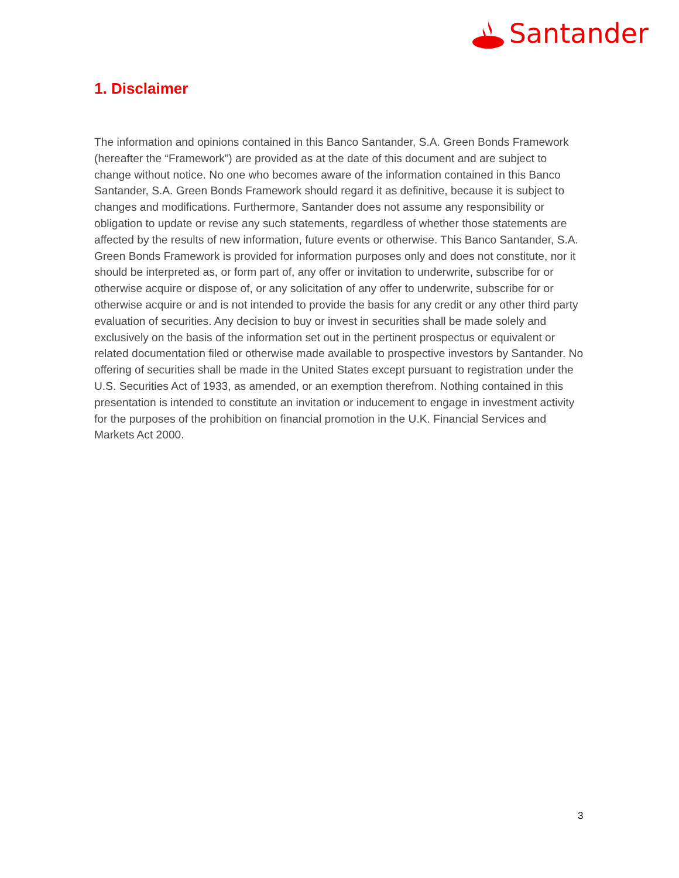Santander
1. Disclaimer
The information and opinions contained in this Banco Santander, S.A. Green Bonds Framework (hereafter the “Framework”) are provided as at the date of this document and are subject to change without notice. No one who becomes aware of the information contained in this Banco Santander, S.A. Green Bonds Framework should regard it as definitive, because it is subject to changes and modifications. Furthermore, Santander does not assume any responsibility or obligation to update or revise any such statements, regardless of whether those statements are affected by the results of new information, future events or otherwise. This Banco Santander, S.A. Green Bonds Framework is provided for information purposes only and does not constitute, nor it should be interpreted as, or form part of, any offer or invitation to underwrite, subscribe for or otherwise acquire or dispose of, or any solicitation of any offer to underwrite, subscribe for or otherwise acquire or and is not intended to provide the basis for any credit or any other third party evaluation of securities. Any decision to buy or invest in securities shall be made solely and exclusively on the basis of the information set out in the pertinent prospectus or equivalent or related documentation filed or otherwise made available to prospective investors by Santander. No offering of securities shall be made in the United States except pursuant to registration under the U.S. Securities Act of 1933, as amended, or an exemption therefrom. Nothing contained in this presentation is intended to constitute an invitation or inducement to engage in investment activity for the purposes of the prohibition on financial promotion in the U.K. Financial Services and Markets Act 2000.
3